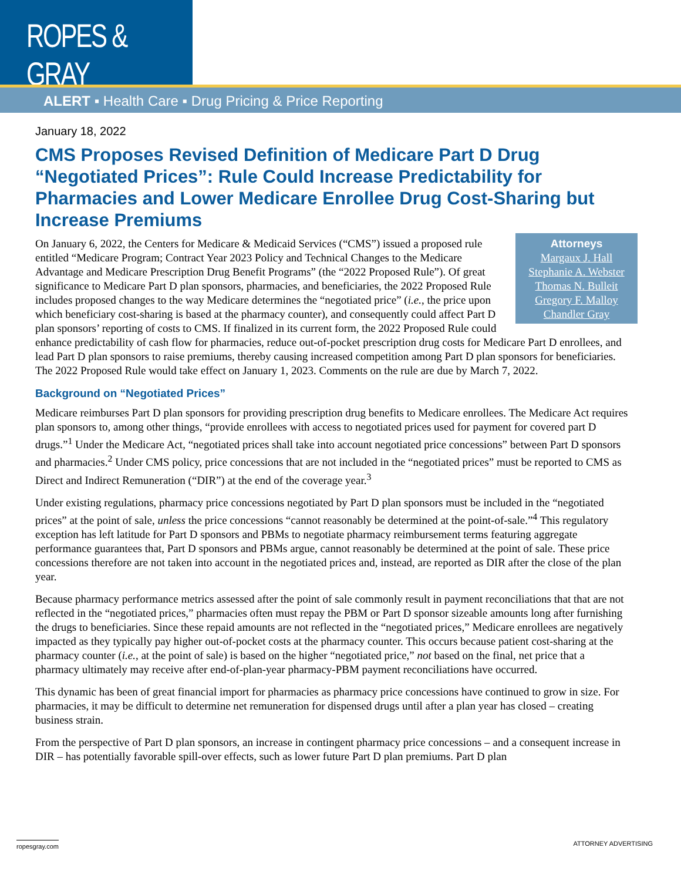ROPES & GRAY
ALERT ▪ Health Care ▪ Drug Pricing & Price Reporting
January 18, 2022
CMS Proposes Revised Definition of Medicare Part D Drug “Negotiated Prices”: Rule Could Increase Predictability for Pharmacies and Lower Medicare Enrollee Drug Cost-Sharing but Increase Premiums
Attorneys
Margaux J. Hall
Stephanie A. Webster
Thomas N. Bulleit
Gregory F. Malloy
Chandler Gray
On January 6, 2022, the Centers for Medicare & Medicaid Services (“CMS”) issued a proposed rule entitled “Medicare Program; Contract Year 2023 Policy and Technical Changes to the Medicare Advantage and Medicare Prescription Drug Benefit Programs” (the “2022 Proposed Rule”). Of great significance to Medicare Part D plan sponsors, pharmacies, and beneficiaries, the 2022 Proposed Rule includes proposed changes to the way Medicare determines the “negotiated price” (i.e., the price upon which beneficiary cost-sharing is based at the pharmacy counter), and consequently could affect Part D plan sponsors’ reporting of costs to CMS. If finalized in its current form, the 2022 Proposed Rule could enhance predictability of cash flow for pharmacies, reduce out-of-pocket prescription drug costs for Medicare Part D enrollees, and lead Part D plan sponsors to raise premiums, thereby causing increased competition among Part D plan sponsors for beneficiaries. The 2022 Proposed Rule would take effect on January 1, 2023. Comments on the rule are due by March 7, 2022.
Background on “Negotiated Prices”
Medicare reimburses Part D plan sponsors for providing prescription drug benefits to Medicare enrollees. The Medicare Act requires plan sponsors to, among other things, “provide enrollees with access to negotiated prices used for payment for covered part D drugs.”<sup>1</sup> Under the Medicare Act, “negotiated prices shall take into account negotiated price concessions” between Part D sponsors and pharmacies.<sup>2</sup> Under CMS policy, price concessions that are not included in the “negotiated prices” must be reported to CMS as Direct and Indirect Remuneration (“DIR”) at the end of the coverage year.<sup>3</sup>
Under existing regulations, pharmacy price concessions negotiated by Part D plan sponsors must be included in the “negotiated prices” at the point of sale, unless the price concessions “cannot reasonably be determined at the point-of-sale.”<sup>4</sup> This regulatory exception has left latitude for Part D sponsors and PBMs to negotiate pharmacy reimbursement terms featuring aggregate performance guarantees that, Part D sponsors and PBMs argue, cannot reasonably be determined at the point of sale. These price concessions therefore are not taken into account in the negotiated prices and, instead, are reported as DIR after the close of the plan year.
Because pharmacy performance metrics assessed after the point of sale commonly result in payment reconciliations that that are not reflected in the “negotiated prices,” pharmacies often must repay the PBM or Part D sponsor sizeable amounts long after furnishing the drugs to beneficiaries. Since these repaid amounts are not reflected in the “negotiated prices,” Medicare enrollees are negatively impacted as they typically pay higher out-of-pocket costs at the pharmacy counter. This occurs because patient cost-sharing at the pharmacy counter (i.e., at the point of sale) is based on the higher “negotiated price,” not based on the final, net price that a pharmacy ultimately may receive after end-of-plan-year pharmacy-PBM payment reconciliations have occurred.
This dynamic has been of great financial import for pharmacies as pharmacy price concessions have continued to grow in size. For pharmacies, it may be difficult to determine net remuneration for dispensed drugs until after a plan year has closed – creating business strain.
From the perspective of Part D plan sponsors, an increase in contingent pharmacy price concessions – and a consequent increase in DIR – has potentially favorable spill-over effects, such as lower future Part D plan premiums. Part D plan
ropesgray.com ATTORNEY ADVERTISING